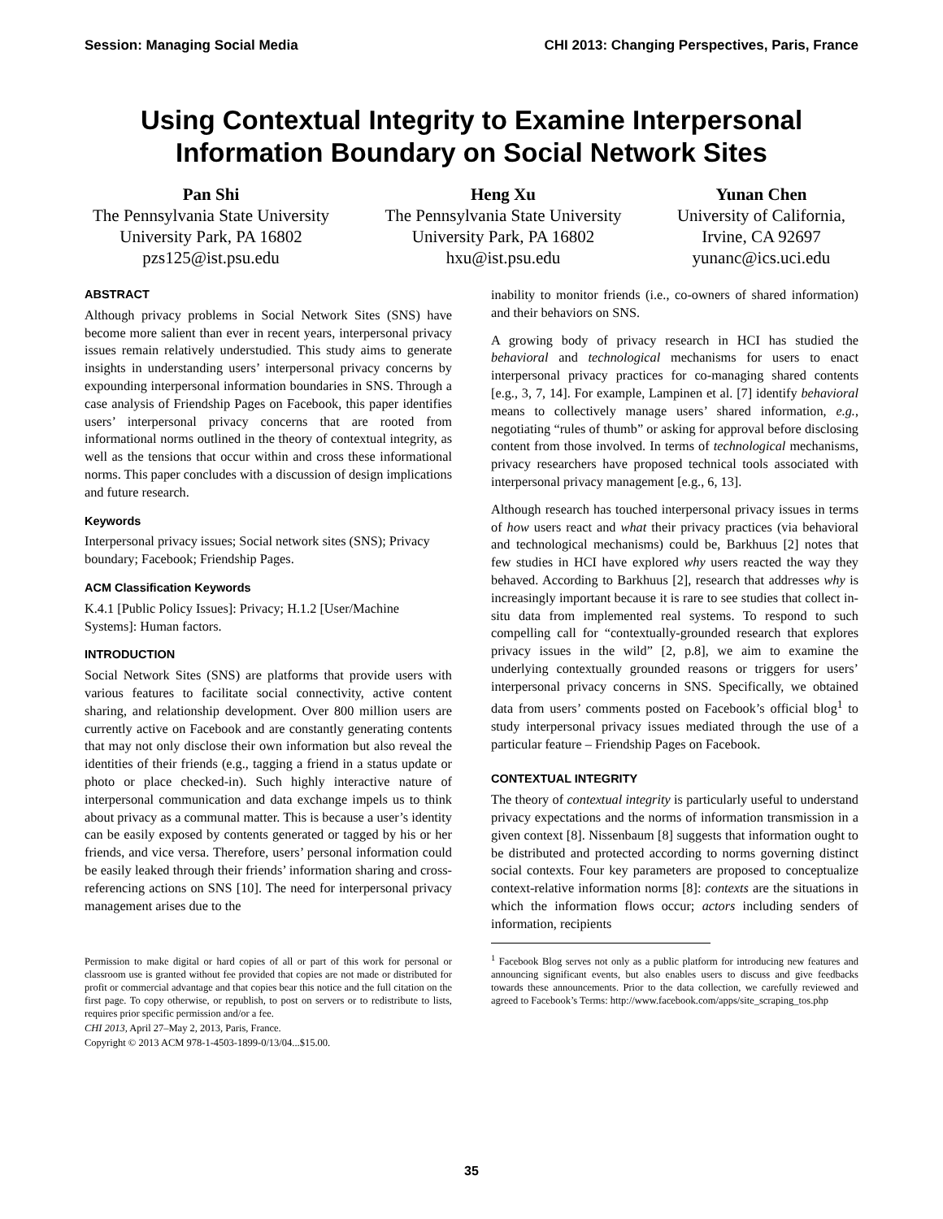Session: Managing Social Media CHI 2013: Changing Perspectives, Paris, France
Using Contextual Integrity to Examine Interpersonal
Information Boundary on Social Network Sites
Pan Shi
The Pennsylvania State University
University Park, PA 16802
pzs125@ist.psu.edu
Heng Xu
The Pennsylvania State University
University Park, PA 16802
hxu@ist.psu.edu
Yunan Chen
University of California,
Irvine, CA 92697
yunanc@ics.uci.edu
ABSTRACT
Although privacy problems in Social Network Sites (SNS) have become more salient than ever in recent years, interpersonal privacy issues remain relatively understudied. This study aims to generate insights in understanding users’ interpersonal privacy concerns by expounding interpersonal information boundaries in SNS. Through a case analysis of Friendship Pages on Facebook, this paper identifies users’ interpersonal privacy concerns that are rooted from informational norms outlined in the theory of contextual integrity, as well as the tensions that occur within and cross these informational norms. This paper concludes with a discussion of design implications and future research.
Keywords
Interpersonal privacy issues; Social network sites (SNS); Privacy boundary; Facebook; Friendship Pages.
ACM Classification Keywords
K.4.1 [Public Policy Issues]: Privacy; H.1.2 [User/Machine Systems]: Human factors.
INTRODUCTION
Social Network Sites (SNS) are platforms that provide users with various features to facilitate social connectivity, active content sharing, and relationship development. Over 800 million users are currently active on Facebook and are constantly generating contents that may not only disclose their own information but also reveal the identities of their friends (e.g., tagging a friend in a status update or photo or place checked-in). Such highly interactive nature of interpersonal communication and data exchange impels us to think about privacy as a communal matter. This is because a user’s identity can be easily exposed by contents generated or tagged by his or her friends, and vice versa. Therefore, users’ personal information could be easily leaked through their friends’ information sharing and cross-referencing actions on SNS [10]. The need for interpersonal privacy management arises due to the
Permission to make digital or hard copies of all or part of this work for personal or classroom use is granted without fee provided that copies are not made or distributed for profit or commercial advantage and that copies bear this notice and the full citation on the first page. To copy otherwise, or republish, to post on servers or to redistribute to lists, requires prior specific permission and/or a fee.
CHI 2013, April 27–May 2, 2013, Paris, France.
Copyright © 2013 ACM 978-1-4503-1899-0/13/04...$15.00.
inability to monitor friends (i.e., co-owners of shared information) and their behaviors on SNS.
A growing body of privacy research in HCI has studied the behavioral and technological mechanisms for users to enact interpersonal privacy practices for co-managing shared contents [e.g., 3, 7, 14]. For example, Lampinen et al. [7] identify behavioral means to collectively manage users’ shared information, e.g., negotiating “rules of thumb” or asking for approval before disclosing content from those involved. In terms of technological mechanisms, privacy researchers have proposed technical tools associated with interpersonal privacy management [e.g., 6, 13].
Although research has touched interpersonal privacy issues in terms of how users react and what their privacy practices (via behavioral and technological mechanisms) could be, Barkhuus [2] notes that few studies in HCI have explored why users reacted the way they behaved. According to Barkhuus [2], research that addresses why is increasingly important because it is rare to see studies that collect in-situ data from implemented real systems. To respond to such compelling call for “contextually-grounded research that explores privacy issues in the wild” [2, p.8], we aim to examine the underlying contextually grounded reasons or triggers for users’ interpersonal privacy concerns in SNS. Specifically, we obtained data from users’ comments posted on Facebook’s official blog<sup>1</sup> to study interpersonal privacy issues mediated through the use of a particular feature – Friendship Pages on Facebook.
CONTEXTUAL INTEGRITY
The theory of contextual integrity is particularly useful to understand privacy expectations and the norms of information transmission in a given context [8]. Nissenbaum [8] suggests that information ought to be distributed and protected according to norms governing distinct social contexts. Four key parameters are proposed to conceptualize context-relative information norms [8]: contexts are the situations in which the information flows occur; actors including senders of information, recipients
<sup>1</sup> Facebook Blog serves not only as a public platform for introducing new features and announcing significant events, but also enables users to discuss and give feedbacks towards these announcements. Prior to the data collection, we carefully reviewed and agreed to Facebook’s Terms: http://www.facebook.com/apps/site_scraping_tos.php
35